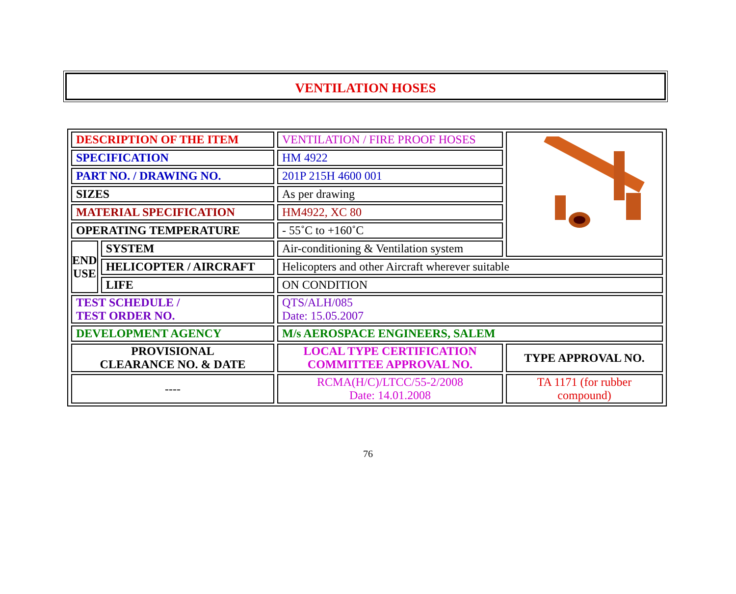VENTILATION HOSES
| DESCRIPTION OF THE ITEM | | VENTILATION / FIRE PROOF HOSES | |
| SPECIFICATION | | HM 4922 | |
| PART NO. / DRAWING NO. | | 201P 215H 4600 001 | |
| SIZES | | As per drawing | |
| MATERIAL SPECIFICATION | | HM4922, XC 80 | |
| OPERATING TEMPERATURE | | - 55˚C to +160˚C | |
| END USE | SYSTEM | Air-conditioning & Ventilation system | |
| | HELICOPTER / AIRCRAFT | Helicopters and other Aircraft wherever suitable | |
| | LIFE | ON CONDITION | |
| TEST SCHEDULE / TEST ORDER NO. | | QTS/ALH/085 Date: 15.05.2007 | |
| DEVELOPMENT AGENCY | | M/s AEROSPACE ENGINEERS, SALEM | |
| PROVISIONAL CLEARANCE NO. & DATE | | LOCAL TYPE CERTIFICATION COMMITTEE APPROVAL NO. | TYPE APPROVAL NO. |
| ---- | | RCMA(H/C)/LTCC/55-2/2008 Date: 14.01.2008 | TA 1171 (for rubber compound) |
76